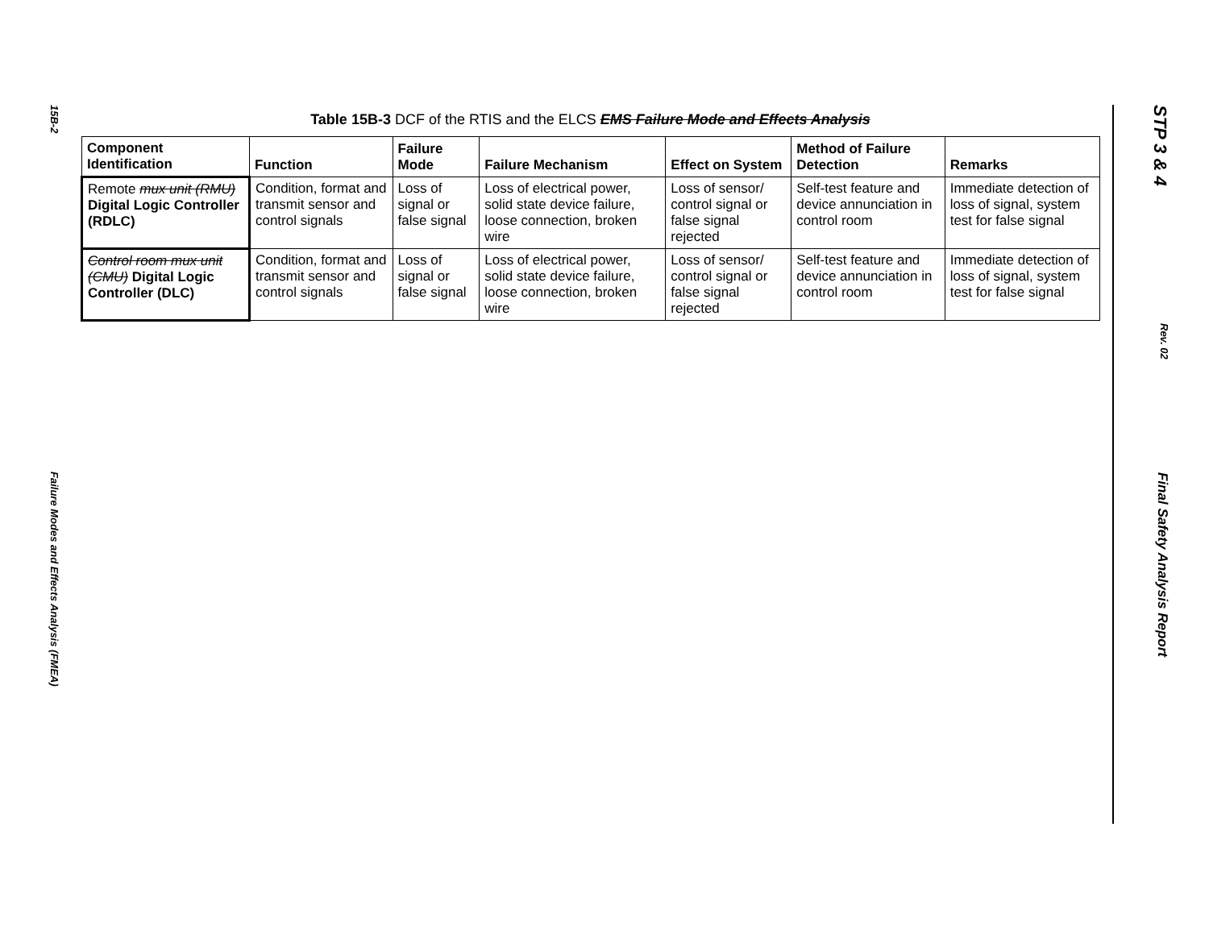15B-2
Failure Modes and Effects Analysis (FMEA)
STP 3 & 4
Rev. 02
Final Safety Analysis Report
Table 15B-3 DCF of the RTIS and the ELCS EMS Failure Mode and Effects Analysis
| Component Identification | Function | Failure Mode | Failure Mechanism | Effect on System | Method of Failure Detection | Remarks |
| --- | --- | --- | --- | --- | --- | --- |
| Remote mux unit (RMU) Digital Logic Controller (RDLC) | Condition, format and transmit sensor and control signals | Loss of signal or false signal | Loss of electrical power, solid state device failure, loose connection, broken wire | Loss of sensor/ control signal or false signal rejected | Self-test feature and device annunciation in control room | Immediate detection of loss of signal, system test for false signal |
| Control room mux unit (CMU) Digital Logic Controller (DLC) | Condition, format and transmit sensor and control signals | Loss of signal or false signal | Loss of electrical power, solid state device failure, loose connection, broken wire | Loss of sensor/ control signal or false signal rejected | Self-test feature and device annunciation in control room | Immediate detection of loss of signal, system test for false signal |